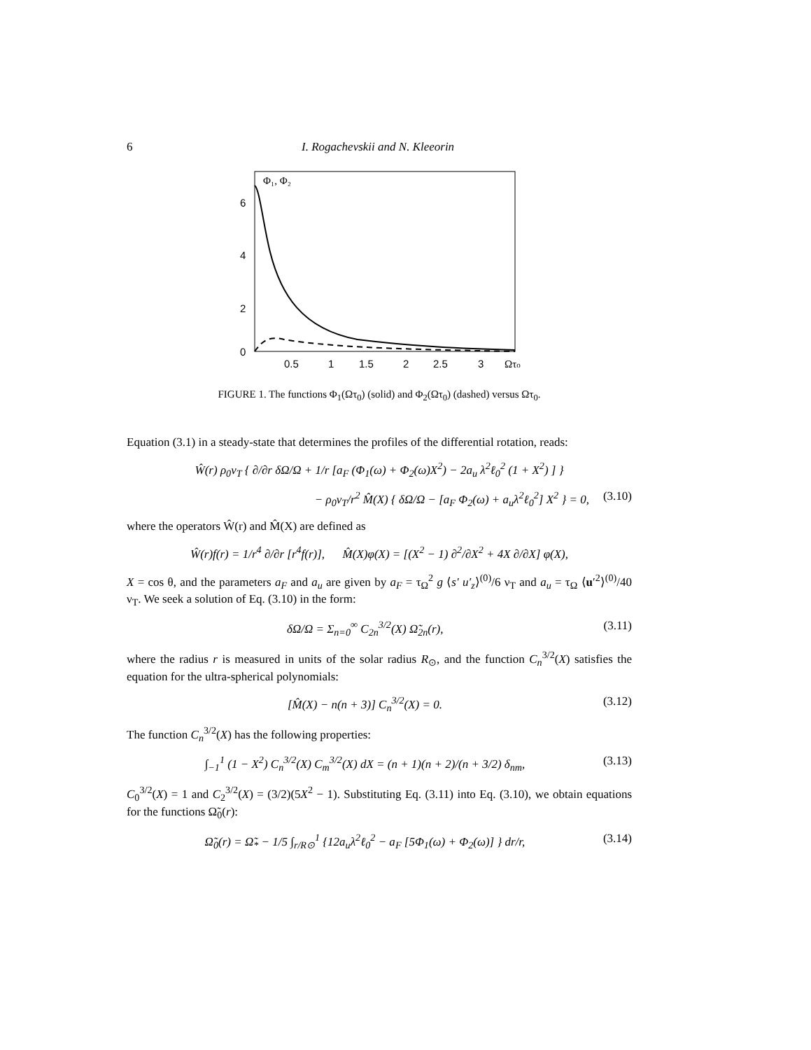6 I. Rogachevskii and N. Kleeorin
6
4
2
0
Φ₁, Φ₂
0.5
1
1.5
2
2.5
3
Ωτo
FIGURE 1. The functions Φ<sub>1</sub>(Ωτ<sub>0</sub>) (solid) and Φ<sub>2</sub>(Ωτ<sub>0</sub>) (dashed) versus Ωτ<sub>0</sub>.
Equation (3.1) in a steady-state that determines the profiles of the differential rotation, reads:
Ŵ(r) ρ<sub>0</sub>ν<sub>T</sub> { ∂/∂r δΩ/Ω + 1/r [a<sub>F</sub> (Φ<sub>1</sub>(ω) + Φ<sub>2</sub>(ω)X<sup>2</sup>) − 2a<sub>u</sub> λ<sup>2</sup>ℓ<sub>0</sub><sup>2</sup> (1 + X<sup>2</sup>) ] }
− ρ<sub>0</sub>ν<sub>T</sub>/r<sup>2</sup> M̂(X) { δΩ/Ω − [a<sub>F</sub> Φ<sub>2</sub>(ω) + a<sub>u</sub>λ<sup>2</sup>ℓ<sub>0</sub><sup>2</sup>] X<sup>2</sup> } = 0, (3.10)
where the operators Ŵ(r) and M̂(X) are defined as
Ŵ(r)f(r) = 1/r<sup>4</sup> ∂/∂r [r<sup>4</sup>f(r)], M̂(X)φ(X) = [(X<sup>2</sup> − 1) ∂<sup>2</sup>/∂X<sup>2</sup> + 4X ∂/∂X] φ(X),
X = cos θ, and the parameters a<sub>F</sub> and a<sub>u</sub> are given by a<sub>F</sub> = τ<sub>Ω</sub><sup>2</sup> g ⟨s′ u′<sub>z</sub>⟩<sup>(0)</sup>/6 ν<sub>T</sub> and a<sub>u</sub> = τ<sub>Ω</sub> ⟨u′<sup>2</sup>⟩<sup>(0)</sup>/40 ν<sub>T</sub>. We seek a solution of Eq. (3.10) in the form:
δΩ/Ω = Σ<sub>n=0</sub><sup>∞</sup> C<sub>2n</sub><sup>3/2</sup>(X) Ω̃<sub>2n</sub>(r), (3.11)
where the radius r is measured in units of the solar radius R<sub>⊙</sub>, and the function C<sub>n</sub><sup>3/2</sup>(X) satisfies the equation for the ultra-spherical polynomials:
[M̂(X) − n(n + 3)] C<sub>n</sub><sup>3/2</sup>(X) = 0. (3.12)
The function C<sub>n</sub><sup>3/2</sup>(X) has the following properties:
∫<sub>−1</sub><sup>1</sup> (1 − X<sup>2</sup>) C<sub>n</sub><sup>3/2</sup>(X) C<sub>m</sub><sup>3/2</sup>(X) dX = (n + 1)(n + 2)/(n + 3/2) δ<sub>nm</sub>, (3.13)
C<sub>0</sub><sup>3/2</sup>(X) = 1 and C<sub>2</sub><sup>3/2</sup>(X) = (3/2)(5X<sup>2</sup> − 1). Substituting Eq. (3.11) into Eq. (3.10), we obtain equations for the functions Ω̃<sub>0</sub>(r):
Ω̃<sub>0</sub>(r) = Ω̃<sub>*</sub> − 1/5 ∫<sub>r/R⊙</sub><sup>1</sup> {12a<sub>u</sub>λ<sup>2</sup>ℓ<sub>0</sub><sup>2</sup> − a<sub>F</sub> [5Φ<sub>1</sub>(ω) + Φ<sub>2</sub>(ω)] } dr/r, (3.14)